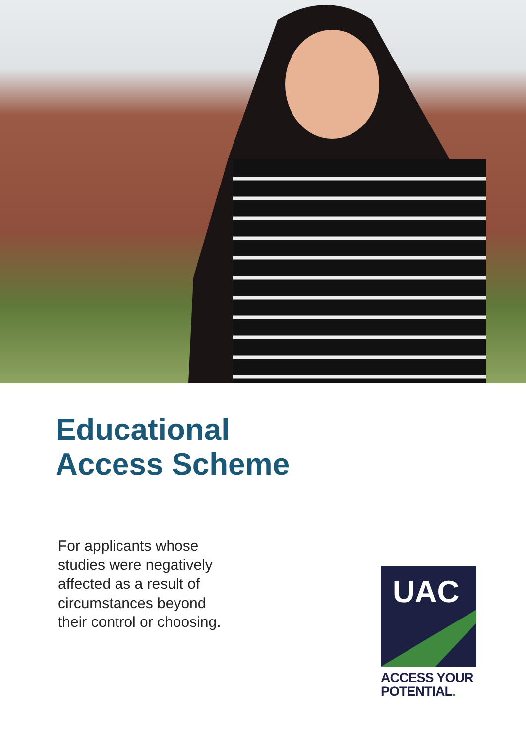Educational
Access Scheme
For applicants whose studies were negatively affected as a result of circumstances beyond their control or choosing.
UAC
ACCESS YOUR
POTENTIAL.